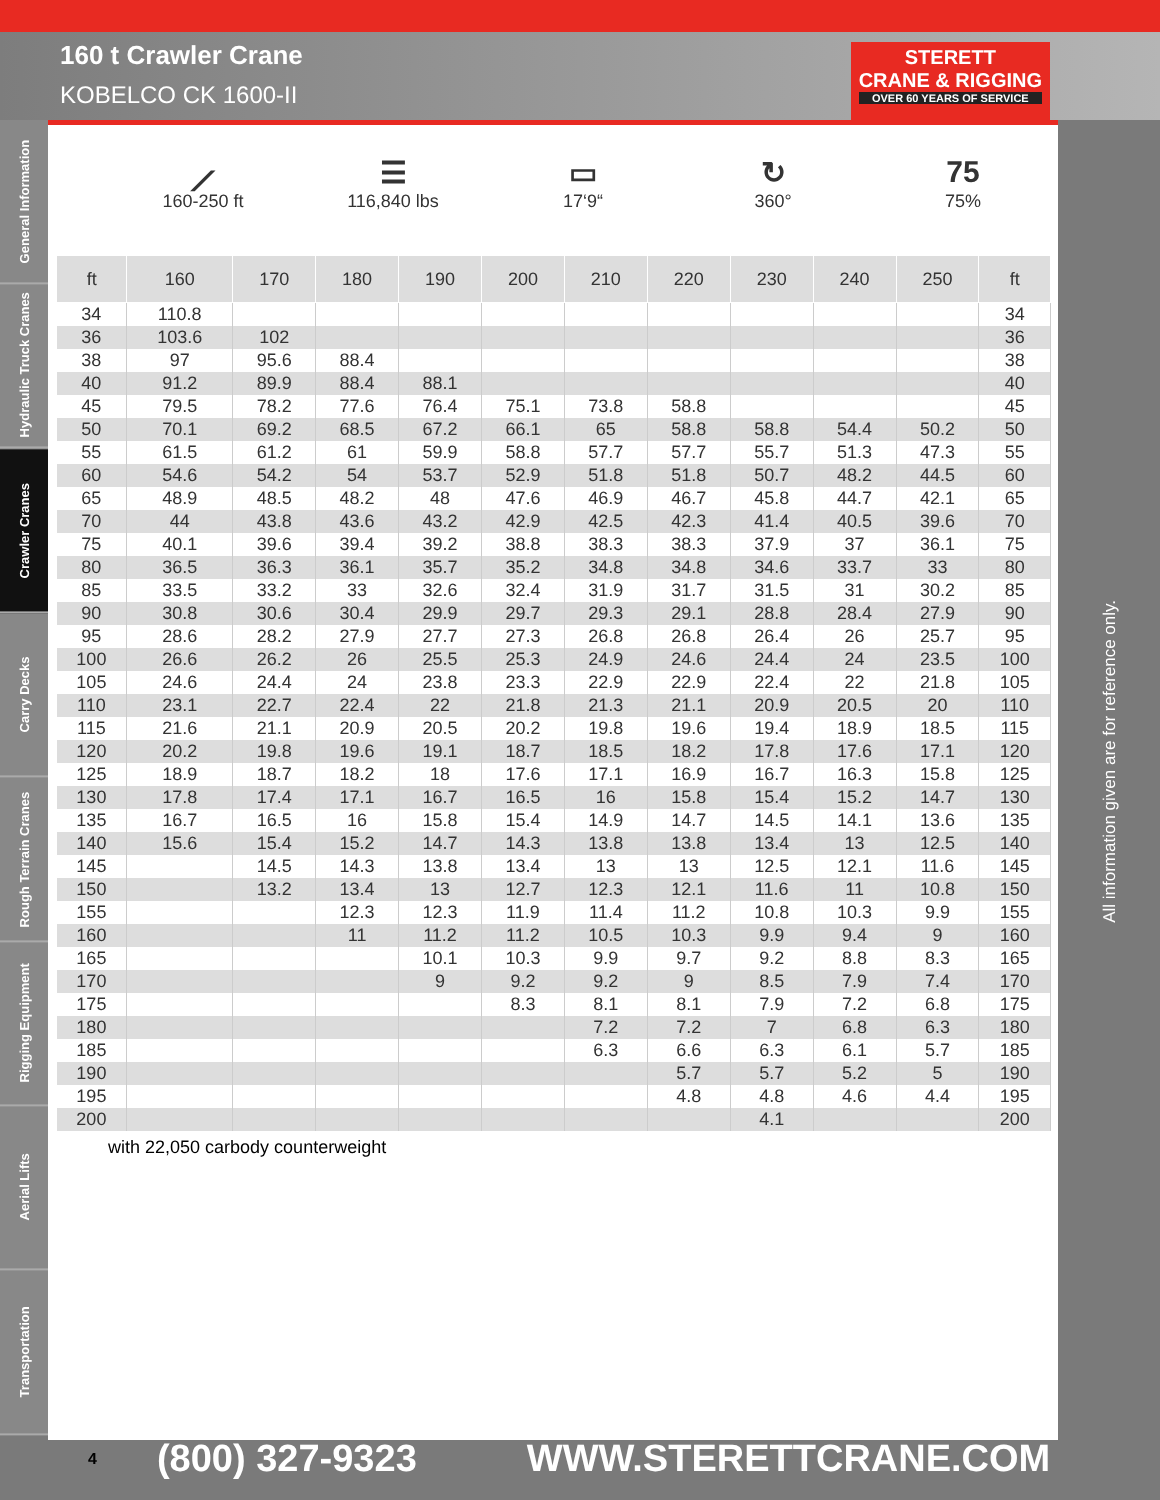160 t Crawler Crane
KOBELCO CK 1600-II
STERETT
CRANE & RIGGING
OVER 60 YEARS OF SERVICE
General Information
Hydraulic Truck Cranes
Crawler Cranes
Carry Decks
Rough Terrain Cranes
Rigging Equipment
Aerial Lifts
Transportation
⟋
160-250 ft
☰
116,840 lbs
▭
17‘9“
↻
360°
75
75%
| ft | 160 | 170 | 180 | 190 | 200 | 210 | 220 | 230 | 240 | 250 | ft |
| --- | --- | --- | --- | --- | --- | --- | --- | --- | --- | --- | --- |
| 34 | 110.8 | | | | | | | | | | 34 |
| 36 | 103.6 | 102 | | | | | | | | | 36 |
| 38 | 97 | 95.6 | 88.4 | | | | | | | | 38 |
| 40 | 91.2 | 89.9 | 88.4 | 88.1 | | | | | | | 40 |
| 45 | 79.5 | 78.2 | 77.6 | 76.4 | 75.1 | 73.8 | 58.8 | | | | 45 |
| 50 | 70.1 | 69.2 | 68.5 | 67.2 | 66.1 | 65 | 58.8 | 58.8 | 54.4 | 50.2 | 50 |
| 55 | 61.5 | 61.2 | 61 | 59.9 | 58.8 | 57.7 | 57.7 | 55.7 | 51.3 | 47.3 | 55 |
| 60 | 54.6 | 54.2 | 54 | 53.7 | 52.9 | 51.8 | 51.8 | 50.7 | 48.2 | 44.5 | 60 |
| 65 | 48.9 | 48.5 | 48.2 | 48 | 47.6 | 46.9 | 46.7 | 45.8 | 44.7 | 42.1 | 65 |
| 70 | 44 | 43.8 | 43.6 | 43.2 | 42.9 | 42.5 | 42.3 | 41.4 | 40.5 | 39.6 | 70 |
| 75 | 40.1 | 39.6 | 39.4 | 39.2 | 38.8 | 38.3 | 38.3 | 37.9 | 37 | 36.1 | 75 |
| 80 | 36.5 | 36.3 | 36.1 | 35.7 | 35.2 | 34.8 | 34.8 | 34.6 | 33.7 | 33 | 80 |
| 85 | 33.5 | 33.2 | 33 | 32.6 | 32.4 | 31.9 | 31.7 | 31.5 | 31 | 30.2 | 85 |
| 90 | 30.8 | 30.6 | 30.4 | 29.9 | 29.7 | 29.3 | 29.1 | 28.8 | 28.4 | 27.9 | 90 |
| 95 | 28.6 | 28.2 | 27.9 | 27.7 | 27.3 | 26.8 | 26.8 | 26.4 | 26 | 25.7 | 95 |
| 100 | 26.6 | 26.2 | 26 | 25.5 | 25.3 | 24.9 | 24.6 | 24.4 | 24 | 23.5 | 100 |
| 105 | 24.6 | 24.4 | 24 | 23.8 | 23.3 | 22.9 | 22.9 | 22.4 | 22 | 21.8 | 105 |
| 110 | 23.1 | 22.7 | 22.4 | 22 | 21.8 | 21.3 | 21.1 | 20.9 | 20.5 | 20 | 110 |
| 115 | 21.6 | 21.1 | 20.9 | 20.5 | 20.2 | 19.8 | 19.6 | 19.4 | 18.9 | 18.5 | 115 |
| 120 | 20.2 | 19.8 | 19.6 | 19.1 | 18.7 | 18.5 | 18.2 | 17.8 | 17.6 | 17.1 | 120 |
| 125 | 18.9 | 18.7 | 18.2 | 18 | 17.6 | 17.1 | 16.9 | 16.7 | 16.3 | 15.8 | 125 |
| 130 | 17.8 | 17.4 | 17.1 | 16.7 | 16.5 | 16 | 15.8 | 15.4 | 15.2 | 14.7 | 130 |
| 135 | 16.7 | 16.5 | 16 | 15.8 | 15.4 | 14.9 | 14.7 | 14.5 | 14.1 | 13.6 | 135 |
| 140 | 15.6 | 15.4 | 15.2 | 14.7 | 14.3 | 13.8 | 13.8 | 13.4 | 13 | 12.5 | 140 |
| 145 | | 14.5 | 14.3 | 13.8 | 13.4 | 13 | 13 | 12.5 | 12.1 | 11.6 | 145 |
| 150 | | 13.2 | 13.4 | 13 | 12.7 | 12.3 | 12.1 | 11.6 | 11 | 10.8 | 150 |
| 155 | | | 12.3 | 12.3 | 11.9 | 11.4 | 11.2 | 10.8 | 10.3 | 9.9 | 155 |
| 160 | | | 11 | 11.2 | 11.2 | 10.5 | 10.3 | 9.9 | 9.4 | 9 | 160 |
| 165 | | | | 10.1 | 10.3 | 9.9 | 9.7 | 9.2 | 8.8 | 8.3 | 165 |
| 170 | | | | 9 | 9.2 | 9.2 | 9 | 8.5 | 7.9 | 7.4 | 170 |
| 175 | | | | | 8.3 | 8.1 | 8.1 | 7.9 | 7.2 | 6.8 | 175 |
| 180 | | | | | | 7.2 | 7.2 | 7 | 6.8 | 6.3 | 180 |
| 185 | | | | | | 6.3 | 6.6 | 6.3 | 6.1 | 5.7 | 185 |
| 190 | | | | | | | 5.7 | 5.7 | 5.2 | 5 | 190 |
| 195 | | | | | | | 4.8 | 4.8 | 4.6 | 4.4 | 195 |
| 200 | | | | | | | | 4.1 | | | 200 |
with 22,050 carbody counterweight
All information given are for reference only.
4 (800) 327-9323 WWW.STERETTCRANE.COM